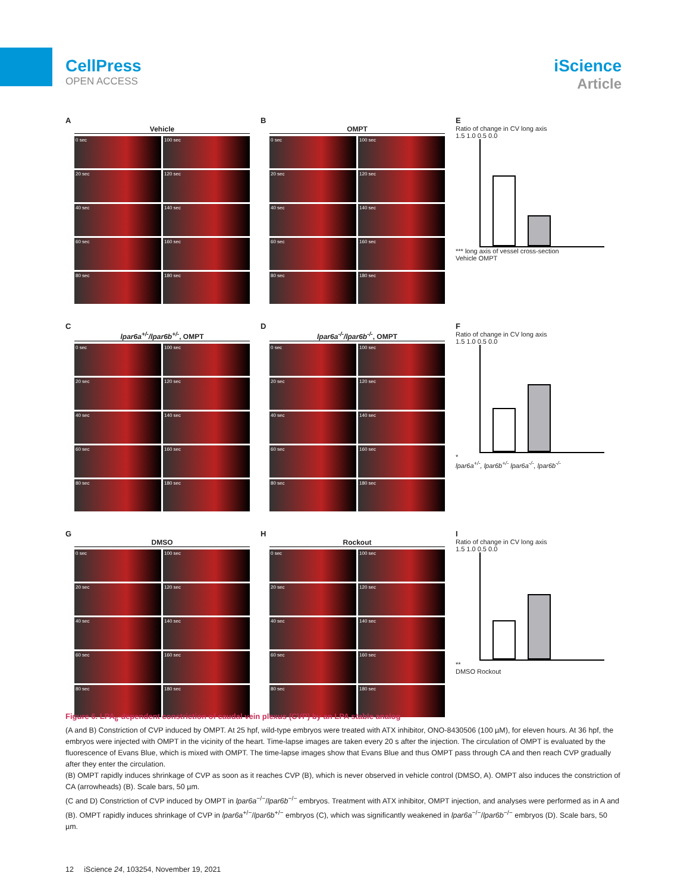CellPress
OPEN ACCESS
iScience
Article
A
Vehicle
0 sec
100 sec
20 sec
120 sec
40 sec
140 sec
60 sec
160 sec
80 sec
180 sec
B
OMPT
0 sec
100 sec
20 sec
120 sec
40 sec
140 sec
60 sec
160 sec
80 sec
180 sec
E
Ratio of change in CV long axis
1.5 1.0 0.5 0.0
*** long axis of vessel cross-section
Vehicle OMPT
C
lpar6a<sup>+/-</sup>/lpar6b<sup>+/-</sup>, OMPT
0 sec
100 sec
20 sec
120 sec
40 sec
140 sec
60 sec
160 sec
80 sec
180 sec
D
lpar6a<sup>-/-</sup>/lpar6b<sup>-/-</sup>, OMPT
0 sec
100 sec
20 sec
120 sec
40 sec
140 sec
60 sec
160 sec
80 sec
180 sec
F
Ratio of change in CV long axis
1.5 1.0 0.5 0.0
*
lpar6a<sup>+/-</sup>, lpar6b<sup>+/-</sup> lpar6a<sup>-/-</sup>, lpar6b<sup>-/-</sup>
G
DMSO
0 sec
100 sec
20 sec
120 sec
40 sec
140 sec
60 sec
160 sec
80 sec
180 sec
H
Rockout
0 sec
100 sec
20 sec
120 sec
40 sec
140 sec
60 sec
160 sec
80 sec
180 sec
I
Ratio of change in CV long axis
1.5 1.0 0.5 0.0
**
DMSO Rockout
Figure 6. LPA<sub>6</sub>-dependent constriction of caudal vein plexus (CVP) by an LPA stable analog
(A and B) Constriction of CVP induced by OMPT. At 25 hpf, wild-type embryos were treated with ATX inhibitor, ONO-8430506 (100 µM), for eleven hours. At 36 hpf, the embryos were injected with OMPT in the vicinity of the heart. Time-lapse images are taken every 20 s after the injection. The circulation of OMPT is evaluated by the fluorescence of Evans Blue, which is mixed with OMPT. The time-lapse images show that Evans Blue and thus OMPT pass through CA and then reach CVP gradually after they enter the circulation.
(B) OMPT rapidly induces shrinkage of CVP as soon as it reaches CVP (B), which is never observed in vehicle control (DMSO, A). OMPT also induces the constriction of CA (arrowheads) (B). Scale bars, 50 µm.
(C and D) Constriction of CVP induced by OMPT in lpar6a<sup>−/−</sup>/lpar6b<sup>−/−</sup> embryos. Treatment with ATX inhibitor, OMPT injection, and analyses were performed as in A and (B). OMPT rapidly induces shrinkage of CVP in lpar6a<sup>+/−</sup>/lpar6b<sup>+/−</sup> embryos (C), which was significantly weakened in lpar6a<sup>−/−</sup>/lpar6b<sup>−/−</sup> embryos (D). Scale bars, 50 µm.
12 iScience 24, 103254, November 19, 2021